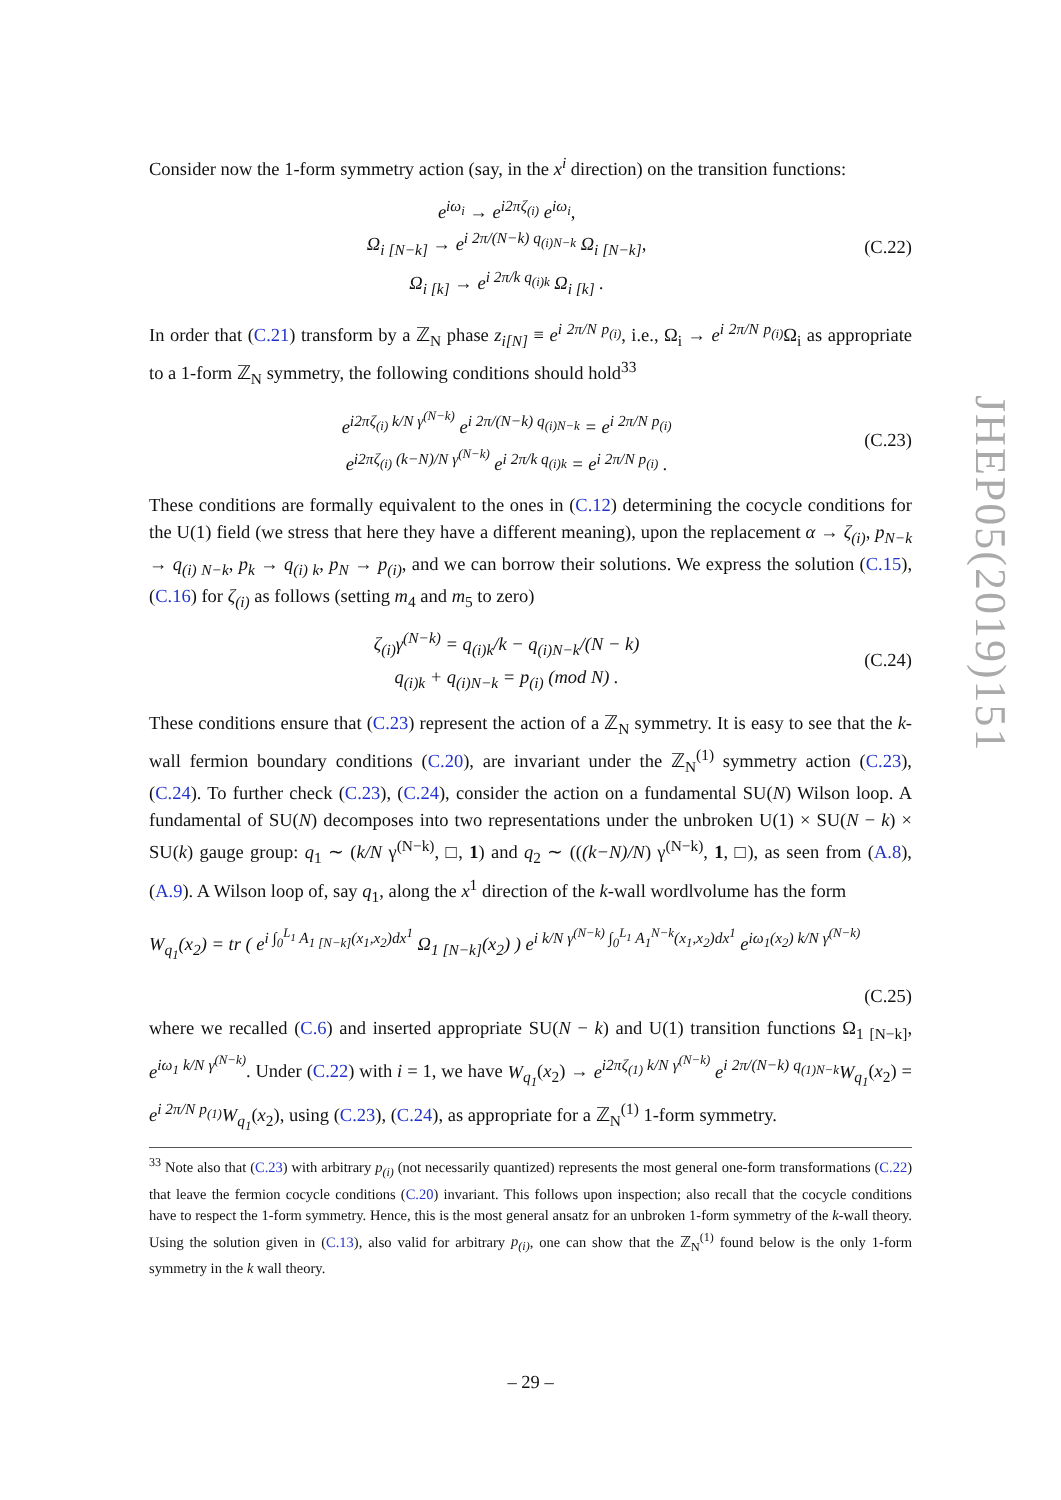Consider now the 1-form symmetry action (say, in the x<sup>i</sup> direction) on the transition functions:
e<sup>iω<sub>i</sub></sup> → e<sup>i2πζ<sub>(i)</sub></sup> e<sup>iω<sub>i</sub></sup>,
Ω<sub>i [N−k]</sub> → e<sup>i 2π/(N−k) q<sub>(i)N−k</sub></sup> Ω<sub>i [N−k]</sub>,
Ω<sub>i [k]</sub> → e<sup>i 2π/k q<sub>(i)k</sub></sup> Ω<sub>i [k]</sub> .
(C.22)
In order that (C.21) transform by a ℤ<sub>N</sub> phase z<sub>i[N]</sub> ≡ e<sup>i 2π/N p<sub>(i)</sub></sup>, i.e., Ω<sub>i</sub> → e<sup>i 2π/N p<sub>(i)</sub></sup> Ω<sub>i</sub> as appropriate to a 1-form ℤ<sub>N</sub> symmetry, the following conditions should hold<sup>33</sup>
e<sup>i2πζ<sub>(i)</sub> k/N γ<sup>(N−k)</sup></sup> e<sup>i 2π/(N−k) q<sub>(i)N−k</sub></sup> = e<sup>i 2π/N p<sub>(i)</sub></sup>
e<sup>i2πζ<sub>(i)</sub> (k−N)/N γ<sup>(N−k)</sup></sup> e<sup>i 2π/k q<sub>(i)k</sub></sup> = e<sup>i 2π/N p<sub>(i)</sub></sup> .
(C.23)
These conditions are formally equivalent to the ones in (C.12) determining the cocycle conditions for the U(1) field (we stress that here they have a different meaning), upon the replacement α → ζ<sub>(i)</sub>, p<sub>N−k</sub> → q<sub>(i) N−k</sub>, p<sub>k</sub> → q<sub>(i) k</sub>, p<sub>N</sub> → p<sub>(i)</sub>, and we can borrow their solutions. We express the solution (C.15), (C.16) for ζ<sub>(i)</sub> as follows (setting m<sub>4</sub> and m<sub>5</sub> to zero)
ζ<sub>(i)</sub>γ<sup>(N−k)</sup> = q<sub>(i)k</sub>/k − q<sub>(i)N−k</sub>/(N − k)
q<sub>(i)k</sub> + q<sub>(i)N−k</sub> = p<sub>(i)</sub> (mod N) .
(C.24)
These conditions ensure that (C.23) represent the action of a ℤ<sub>N</sub> symmetry. It is easy to see that the k-wall fermion boundary conditions (C.20), are invariant under the ℤ<sub>N</sub><sup>(1)</sup> symmetry action (C.23), (C.24). To further check (C.23), (C.24), consider the action on a fundamental SU(N) Wilson loop. A fundamental of SU(N) decomposes into two representations under the unbroken U(1) × SU(N − k) × SU(k) gauge group: q<sub>1</sub> ∼ (k/N γ<sup>(N−k)</sup>, □, 1) and q<sub>2</sub> ∼ (((k−N)/N) γ<sup>(N−k)</sup>, 1, □), as seen from (A.8), (A.9). A Wilson loop of, say q<sub>1</sub>, along the x<sup>1</sup> direction of the k-wall wordlvolume has the form
W<sub>q<sub>1</sub></sub>(x<sub>2</sub>) = tr ( e<sup>i ∫<sub>0</sub><sup>L<sub>1</sub></sup> A<sub>1 [N−k]</sub>(x<sub>1</sub>,x<sub>2</sub>)dx<sup>1</sup></sup> Ω<sub>1 [N−k]</sub>(x<sub>2</sub>) ) e<sup>i k/N γ<sup>(N−k)</sup> ∫<sub>0</sub><sup>L<sub>1</sub></sup> A<sub>1</sub><sup>N−k</sup>(x<sub>1</sub>,x<sub>2</sub>)dx<sup>1</sup></sup> e<sup>iω<sub>1</sub>(x<sub>2</sub>) k/N γ<sup>(N−k)</sup></sup>
(C.25)
where we recalled (C.6) and inserted appropriate SU(N − k) and U(1) transition functions Ω<sub>1 [N−k]</sub>, e<sup>iω<sub>1</sub> k/N γ<sup>(N−k)</sup></sup>. Under (C.22) with i = 1, we have W<sub>q<sub>1</sub></sub>(x<sub>2</sub>) → e<sup>i2πζ<sub>(1)</sub> k/N γ<sup>(N−k)</sup></sup> e<sup>i 2π/(N−k) q<sub>(1)N−k</sub></sup>W<sub>q<sub>1</sub></sub>(x<sub>2</sub>) = e<sup>i 2π/N p<sub>(1)</sub></sup>W<sub>q<sub>1</sub></sub>(x<sub>2</sub>), using (C.23), (C.24), as appropriate for a ℤ<sub>N</sub><sup>(1)</sup> 1-form symmetry.
<sup>33</sup> Note also that (C.23) with arbitrary p<sub>(i)</sub> (not necessarily quantized) represents the most general one-form transformations (C.22) that leave the fermion cocycle conditions (C.20) invariant. This follows upon inspection; also recall that the cocycle conditions have to respect the 1-form symmetry. Hence, this is the most general ansatz for an unbroken 1-form symmetry of the k-wall theory. Using the solution given in (C.13), also valid for arbitrary p<sub>(i)</sub>, one can show that the ℤ<sub>N</sub><sup>(1)</sup> found below is the only 1-form symmetry in the k wall theory.
JHEP05(2019)151
– 29 –